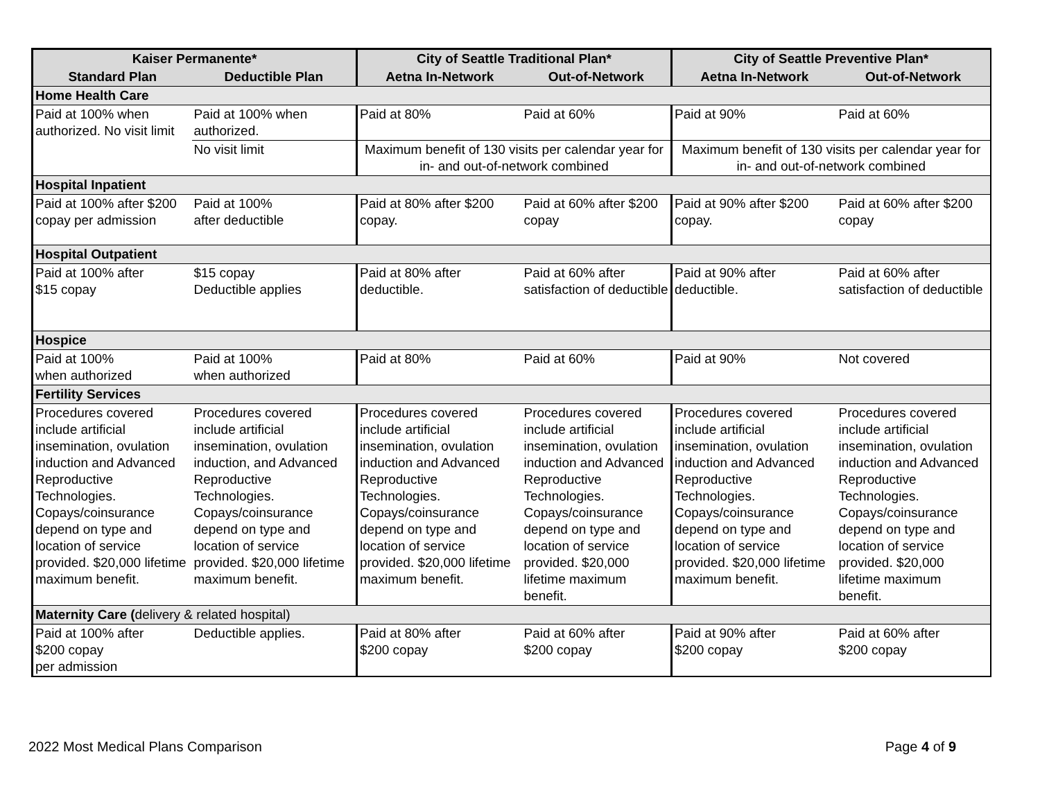| Kaiser Permanente* | | City of Seattle Traditional Plan* | | City of Seattle Preventive Plan* | |
| --- | --- | --- | --- | --- | --- |
| Standard Plan | Deductible Plan | Aetna In-Network | Out-of-Network | Aetna In-Network | Out-of-Network |
| Home Health Care | | | | | |
| Paid at 100% when authorized. No visit limit | Paid at 100% when authorized. | Paid at 80% | Paid at 60% | Paid at 90% | Paid at 60% |
| | No visit limit | Maximum benefit of 130 visits per calendar year for in- and out-of-network combined | | Maximum benefit of 130 visits per calendar year for in- and out-of-network combined | |
| Hospital Inpatient | | | | | |
| Paid at 100% after $200 copay per admission | Paid at 100% after deductible | Paid at 80% after $200 copay. | Paid at 60% after $200 copay | Paid at 90% after $200 copay. | Paid at 60% after $200 copay |
| Hospital Outpatient | | | | | |
| Paid at 100% after $15 copay | $15 copay Deductible applies | Paid at 80% after deductible. | Paid at 60% after satisfaction of deductible | Paid at 90% after deductible. | Paid at 60% after satisfaction of deductible |
| Hospice | | | | | |
| Paid at 100% when authorized | Paid at 100% when authorized | Paid at 80% | Paid at 60% | Paid at 90% | Not covered |
| Fertility Services | | | | | |
| Procedures covered include artificial insemination, ovulation induction and Advanced Reproductive Technologies. Copays/coinsurance depend on type and location of service provided. $20,000 lifetime maximum benefit. | Procedures covered include artificial insemination, ovulation induction, and Advanced Reproductive Technologies. Copays/coinsurance depend on type and location of service provided. $20,000 lifetime maximum benefit. | Procedures covered include artificial insemination, ovulation induction and Advanced Reproductive Technologies. Copays/coinsurance depend on type and location of service provided. $20,000 lifetime maximum benefit. | Procedures covered include artificial insemination, ovulation induction and Advanced Reproductive Technologies. Copays/coinsurance depend on type and location of service provided. $20,000 lifetime maximum benefit. | Procedures covered include artificial insemination, ovulation induction and Advanced Reproductive Technologies. Copays/coinsurance depend on type and location of service provided. $20,000 lifetime maximum benefit. | Procedures covered include artificial insemination, ovulation induction and Advanced Reproductive Technologies. Copays/coinsurance depend on type and location of service provided. $20,000 lifetime maximum benefit. |
| Maternity Care ( delivery & related hospital) | | | | | |
| Paid at 100% after $200 copay per admission | Deductible applies. | Paid at 80% after $200 copay | Paid at 60% after $200 copay | Paid at 90% after $200 copay | Paid at 60% after $200 copay |
2022 Most Medical Plans Comparison Page 4 of 9